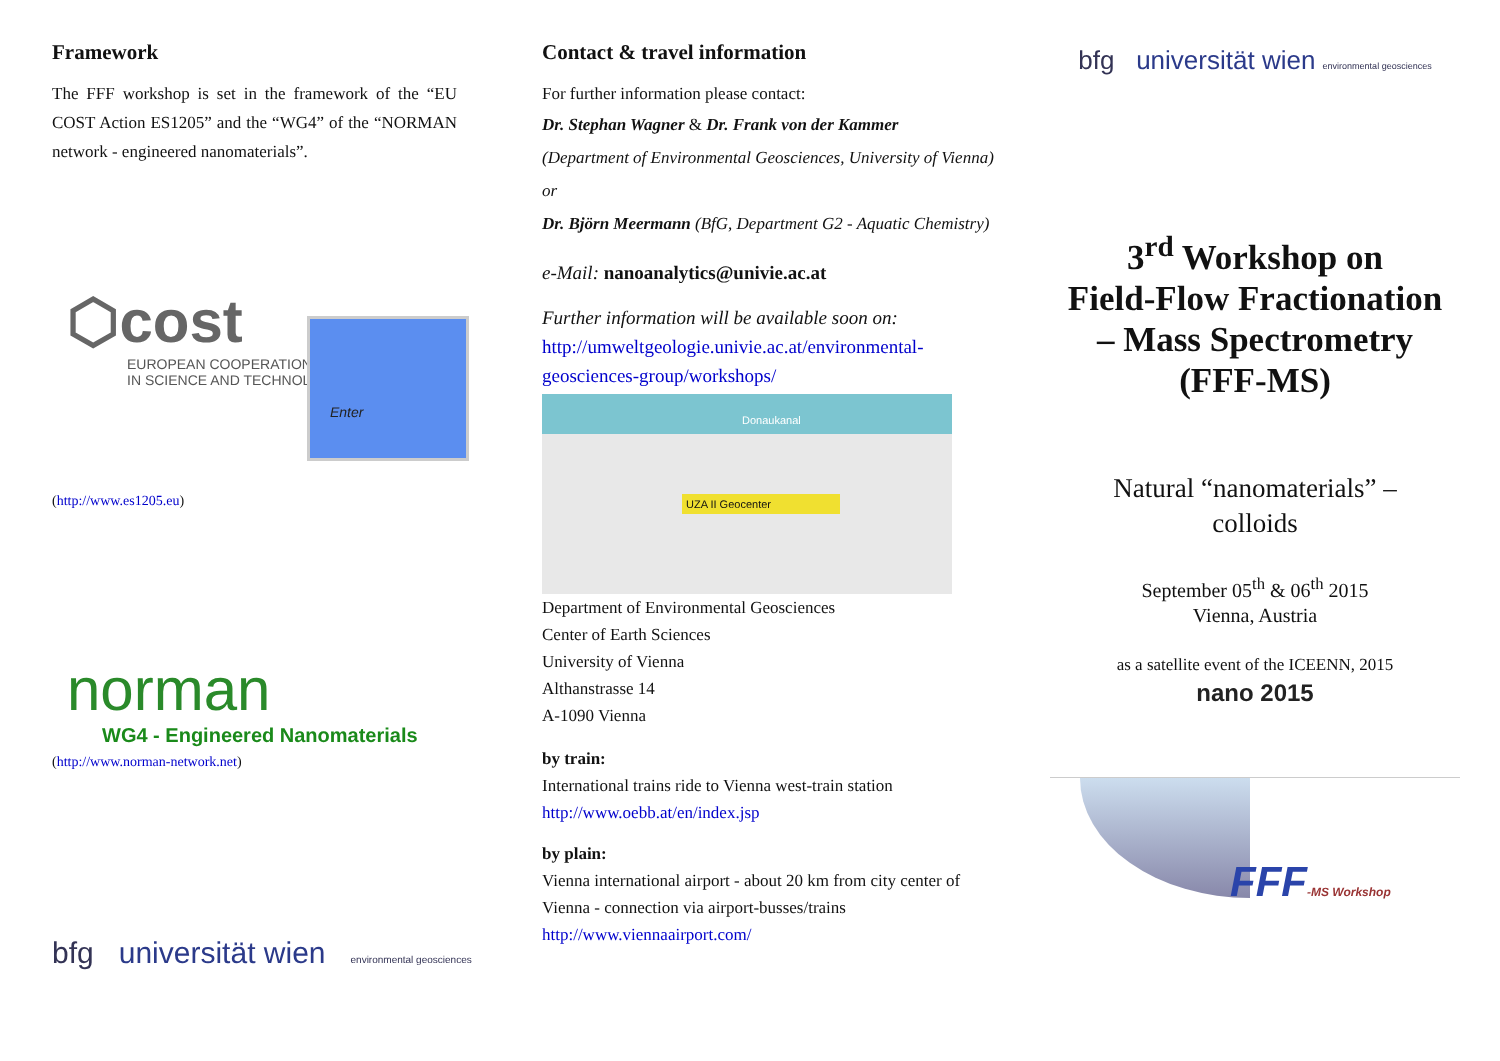Framework
The FFF workshop is set in the framework of the “EU COST Action ES1205” and the “WG4” of the “NORMAN network - engineered nanomaterials”.
⬡cost
EUROPEAN COOPERATION
IN SCIENCE AND TECHNOLOGY
Enter
(http://www.es1205.eu)
norman
WG4 - Engineered Nanomaterials
(http://www.norman-network.net)
bfg universität wien environmental geosciences
Contact & travel information
For further information please contact:
Dr. Stephan Wagner & Dr. Frank von der Kammer
(Department of Environmental Geosciences, University of Vienna) or
Dr. Björn Meermann (BfG, Department G2 - Aquatic Chemistry)
e-Mail: nanoanalytics@univie.ac.at
Further information will be available soon on:
http://umweltgeologie.univie.ac.at/environmental-geosciences-group/workshops/
Donaukanal
UZA II Geocenter
Department of Environmental Geosciences
Center of Earth Sciences
University of Vienna
Althanstrasse 14
A-1090 Vienna
by train:
International trains ride to Vienna west-train station
http://www.oebb.at/en/index.jsp
by plain:
Vienna international airport - about 20 km from city center of Vienna - connection via airport-busses/trains
http://www.viennaairport.com/
bfg universität wien environmental geosciences
3<sup>rd</sup> Workshop on
Field-Flow Fractionation
– Mass Spectrometry
(FFF-MS)
Natural “nanomaterials” –
colloids
September 05<sup>th</sup> & 06<sup>th</sup> 2015
Vienna, Austria
as a satellite event of the ICEENN, 2015
nano 2015
FFF-MS Workshop